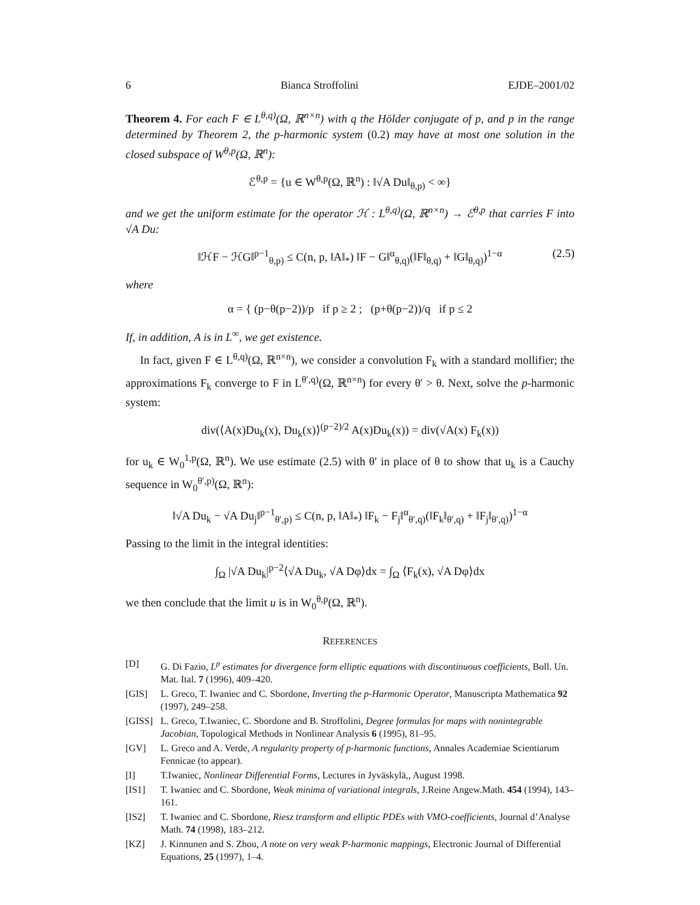6 Bianca Stroffolini EJDE–2001/02
Theorem 4. For each F ∈ L<sup>θ,q)</sup>(Ω, ℝ<sup>n×n</sup>) with q the Hölder conjugate of p, and p in the range determined by Theorem 2, the p-harmonic system (0.2) may have at most one solution in the closed subspace of W<sup>θ,p</sup>(Ω, ℝ<sup>n</sup>):
ℰ<sup>θ,p</sup> = {u ∈ W<sup>θ,p</sup>(Ω, ℝ<sup>n</sup>) : ‖√A Du‖<sub>θ,p)</sub> < ∞}
and we get the uniform estimate for the operator ℋ : L<sup>θ,q)</sup>(Ω, ℝ<sup>n×n</sup>) → ℰ<sup>θ,p</sup> that carries F into √A Du:
‖ℋF − ℋG‖<sup>p−1</sup><sub>θ,p)</sub> ≤ C(n, p, ‖A‖<sub>*</sub>) ‖F − G‖<sup>α</sup><sub>θ,q)</sub>(‖F‖<sub>θ,q)</sub> + ‖G‖<sub>θ,q)</sub>)<sup>1−α</sup> (2.5)
where
α = { (p−θ(p−2))/p if p ≥ 2 ; (p+θ(p−2))/q if p ≤ 2
If, in addition, A is in L<sup>∞</sup>, we get existence.
In fact, given F ∈ L<sup>θ,q)</sup>(Ω, ℝ<sup>n×n</sup>), we consider a convolution F<sub>k</sub> with a standard mollifier; the approximations F<sub>k</sub> converge to F in L<sup>θ′,q)</sup>(Ω, ℝ<sup>n×n</sup>) for every θ′ > θ. Next, solve the p-harmonic system:
div(⟨A(x)Du<sub>k</sub>(x), Du<sub>k</sub>(x)⟩<sup>(p−2)/2</sup> A(x)Du<sub>k</sub>(x)) = div(√A(x) F<sub>k</sub>(x))
for u<sub>k</sub> ∈ W<sub>0</sub><sup>1,p</sup>(Ω, ℝ<sup>n</sup>). We use estimate (2.5) with θ′ in place of θ to show that u<sub>k</sub> is a Cauchy sequence in W<sub>0</sub><sup>θ′,p)</sup>(Ω, ℝ<sup>n</sup>):
‖√A Du<sub>k</sub> − √A Du<sub>j</sub>‖<sup>p−1</sup><sub>θ′,p)</sub> ≤ C(n, p, ‖A‖<sub>*</sub>) ‖F<sub>k</sub> − F<sub>j</sub>‖<sup>α</sup><sub>θ′,q)</sub>(‖F<sub>k</sub>‖<sub>θ′,q)</sub> + ‖F<sub>j</sub>‖<sub>θ′,q)</sub>)<sup>1−α</sup>
Passing to the limit in the integral identities:
∫<sub>Ω</sub> |√A Du<sub>k</sub>|<sup>p−2</sup>⟨√A Du<sub>k</sub>, √A Dφ⟩dx = ∫<sub>Ω</sub> ⟨F<sub>k</sub>(x), √A Dφ⟩dx
we then conclude that the limit u is in W<sub>0</sub><sup>θ,p</sup>(Ω, ℝ<sup>n</sup>).
REFERENCES
[D] G. Di Fazio, L<sup>p</sup> estimates for divergence form elliptic equations with discontinuous coefficients, Boll. Un. Mat. Ital. 7 (1996), 409–420.
[GIS] L. Greco, T. Iwaniec and C. Sbordone, Inverting the p-Harmonic Operator, Manuscripta Mathematica 92 (1997), 249–258.
[GISS] L. Greco, T.Iwaniec, C. Sbordone and B. Stroffolini, Degree formulas for maps with nonintegrable Jacobian, Topological Methods in Nonlinear Analysis 6 (1995), 81–95.
[GV] L. Greco and A. Verde, A regularity property of p-harmonic functions, Annales Academiae Scientiarum Fennicae (to appear).
[I] T.Iwaniec, Nonlinear Differential Forms, Lectures in Jyväskylä,, August 1998.
[IS1] T. Iwaniec and C. Sbordone, Weak minima of variational integrals, J.Reine Angew.Math. 454 (1994), 143–161.
[IS2] T. Iwaniec and C. Sbordone, Riesz transform and elliptic PDEs with VMO-coefficients, Journal d’Analyse Math. 74 (1998), 183–212.
[KZ] J. Kinnunen and S. Zhou, A note on very weak P-harmonic mappings, Electronic Journal of Differential Equations, 25 (1997), 1–4.